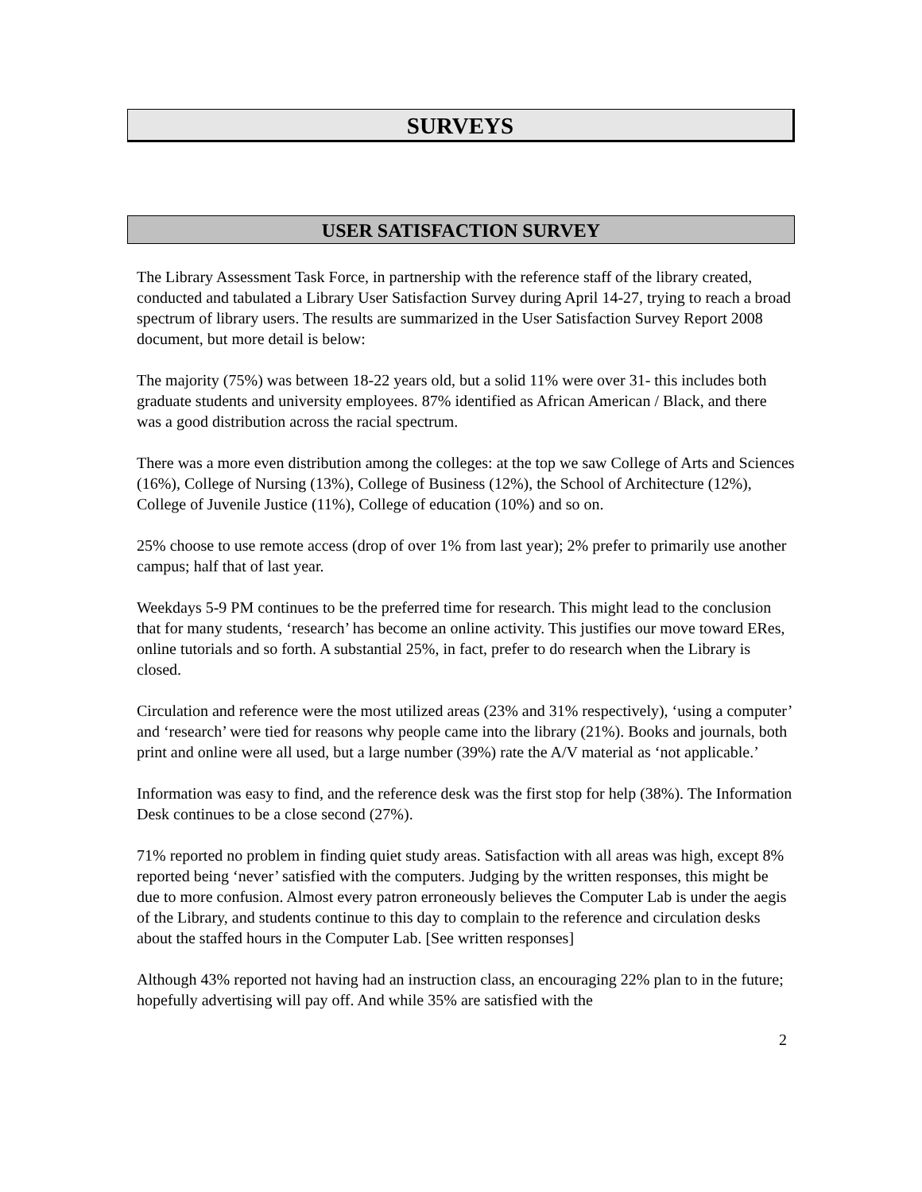SURVEYS
USER SATISFACTION SURVEY
The Library Assessment Task Force, in partnership with the reference staff of the library created, conducted and tabulated a Library User Satisfaction Survey during April 14-27, trying to reach a broad spectrum of library users. The results are summarized in the User Satisfaction Survey Report 2008 document, but more detail is below:
The majority (75%) was between 18-22 years old, but a solid 11% were over 31- this includes both graduate students and university employees. 87% identified as African American / Black, and there was a good distribution across the racial spectrum.
There was a more even distribution among the colleges: at the top we saw College of Arts and Sciences (16%), College of Nursing (13%), College of Business (12%), the School of Architecture (12%), College of Juvenile Justice (11%), College of education (10%) and so on.
25% choose to use remote access (drop of over 1% from last year); 2% prefer to primarily use another campus; half that of last year.
Weekdays 5-9 PM continues to be the preferred time for research. This might lead to the conclusion that for many students, ‘research’ has become an online activity. This justifies our move toward ERes, online tutorials and so forth. A substantial 25%, in fact, prefer to do research when the Library is closed.
Circulation and reference were the most utilized areas (23% and 31% respectively), ‘using a computer’ and ‘research’ were tied for reasons why people came into the library (21%). Books and journals, both print and online were all used, but a large number (39%) rate the A/V material as ‘not applicable.’
Information was easy to find, and the reference desk was the first stop for help (38%). The Information Desk continues to be a close second (27%).
71% reported no problem in finding quiet study areas. Satisfaction with all areas was high, except 8% reported being ‘never’ satisfied with the computers. Judging by the written responses, this might be due to more confusion. Almost every patron erroneously believes the Computer Lab is under the aegis of the Library, and students continue to this day to complain to the reference and circulation desks about the staffed hours in the Computer Lab. [See written responses]
Although 43% reported not having had an instruction class, an encouraging 22% plan to in the future; hopefully advertising will pay off. And while 35% are satisfied with the
2